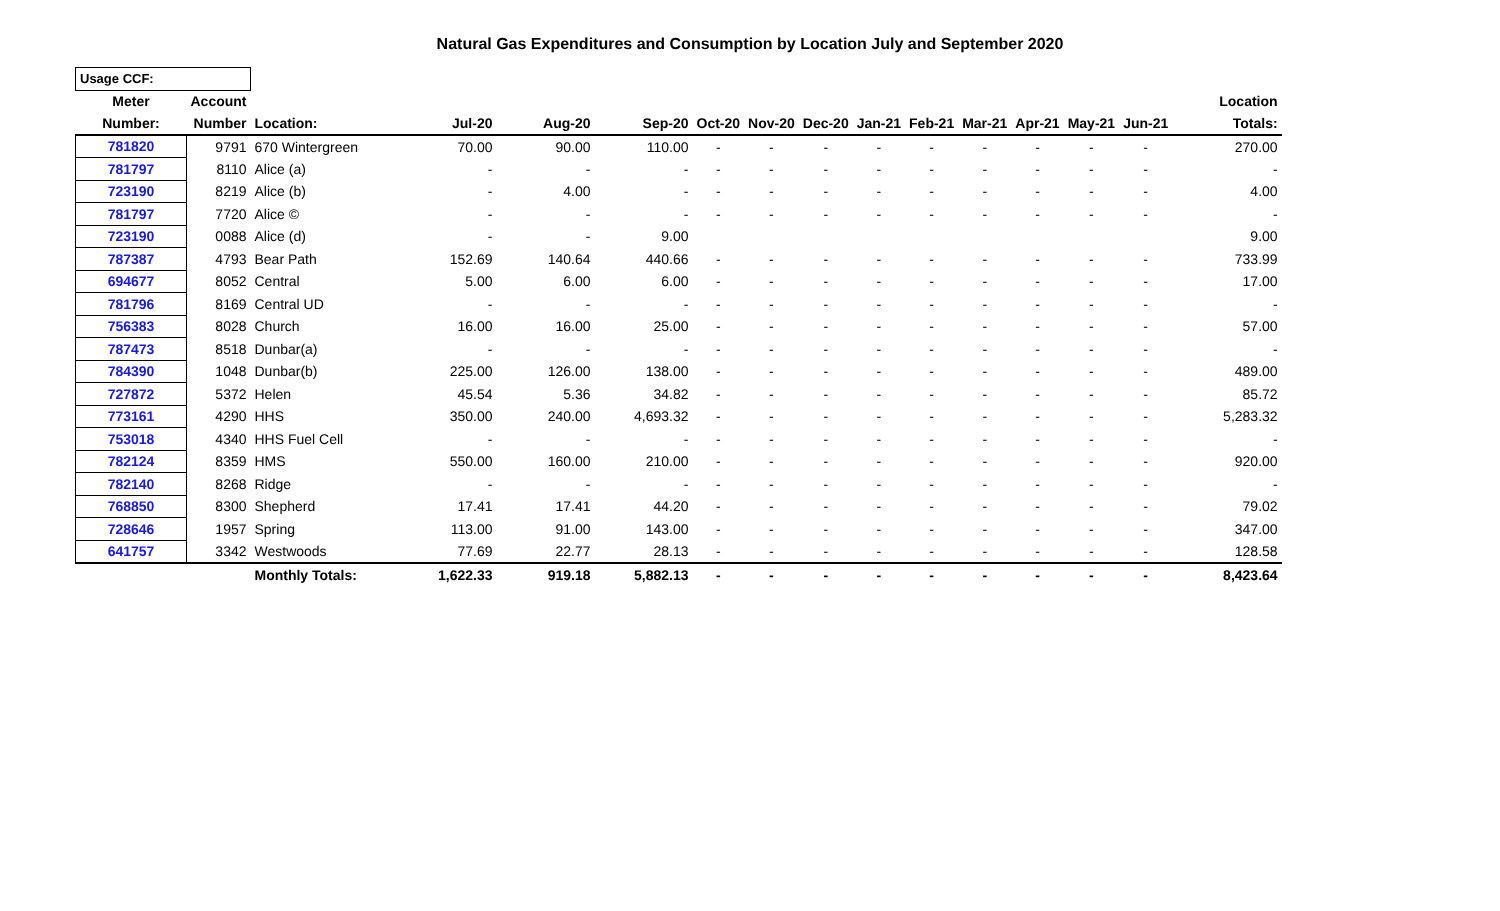Natural Gas Expenditures and Consumption by Location July and September 2020
| Usage CCF: | | | | | | | | | | | | | | | | |
| Meter | Account | | | | | | | | | | | | | | | Location |
| Number: | Number | Location: | Jul-20 | Aug-20 | Sep-20 | Oct-20 | Nov-20 | Dec-20 | Jan-21 | Feb-21 | Mar-21 | Apr-21 | May-21 | Jun-21 | | Totals: |
| 781820 | 9791 | 670 Wintergreen | 70.00 | 90.00 | 110.00 | - | - | - | - | - | - | - | - | - | | 270.00 |
| 781797 | 8110 | Alice (a) | - | - | - | - | - | - | - | - | - | - | - | - | | - |
| 723190 | 8219 | Alice (b) | - | 4.00 | - | - | - | - | - | - | - | - | - | - | | 4.00 |
| 781797 | 7720 | Alice © | - | - | - | - | - | - | - | - | - | - | - | - | | - |
| 723190 | 0088 | Alice (d) | - | - | 9.00 | | | | | | | | | | | 9.00 |
| 787387 | 4793 | Bear Path | 152.69 | 140.64 | 440.66 | - | - | - | - | - | - | - | - | - | | 733.99 |
| 694677 | 8052 | Central | 5.00 | 6.00 | 6.00 | - | - | - | - | - | - | - | - | - | | 17.00 |
| 781796 | 8169 | Central UD | - | - | - | - | - | - | - | - | - | - | - | - | | - |
| 756383 | 8028 | Church | 16.00 | 16.00 | 25.00 | - | - | - | - | - | - | - | - | - | | 57.00 |
| 787473 | 8518 | Dunbar(a) | - | - | - | - | - | - | - | - | - | - | - | - | | - |
| 784390 | 1048 | Dunbar(b) | 225.00 | 126.00 | 138.00 | - | - | - | - | - | - | - | - | - | | 489.00 |
| 727872 | 5372 | Helen | 45.54 | 5.36 | 34.82 | - | - | - | - | - | - | - | - | - | | 85.72 |
| 773161 | 4290 | HHS | 350.00 | 240.00 | 4,693.32 | - | - | - | - | - | - | - | - | - | | 5,283.32 |
| 753018 | 4340 | HHS Fuel Cell | - | - | - | - | - | - | - | - | - | - | - | - | | - |
| 782124 | 8359 | HMS | 550.00 | 160.00 | 210.00 | - | - | - | - | - | - | - | - | - | | 920.00 |
| 782140 | 8268 | Ridge | - | - | - | - | - | - | - | - | - | - | - | - | | - |
| 768850 | 8300 | Shepherd | 17.41 | 17.41 | 44.20 | - | - | - | - | - | - | - | - | - | | 79.02 |
| 728646 | 1957 | Spring | 113.00 | 91.00 | 143.00 | - | - | - | - | - | - | - | - | - | | 347.00 |
| 641757 | 3342 | Westwoods | 77.69 | 22.77 | 28.13 | - | - | - | - | - | - | - | - | - | | 128.58 |
| | | Monthly Totals: | 1,622.33 | 919.18 | 5,882.13 | - | - | - | - | - | - | - | - | - | | 8,423.64 |